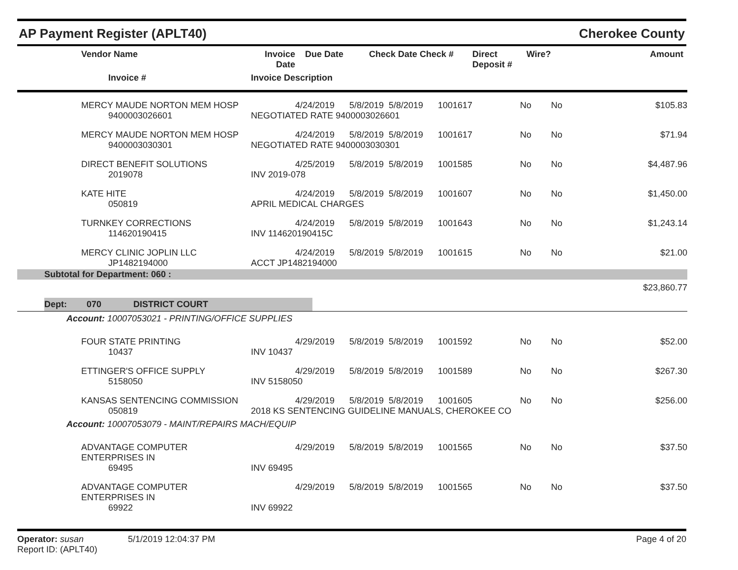AP Payment Register (APLT40) Cherokee County
| | Vendor Name | Invoice Date | Due Date | Check Date Check # | Direct Deposit # | Wire? | Amount |
| --- | --- | --- | --- | --- | --- | --- | --- |
| | Invoice # | Invoice Description | | | | | |
| | MERCY MAUDE NORTON MEM HOSP | 4/24/2019 | 5/8/2019 | 5/8/2019 | 1001617 | No | No | $105.83 |
| | 9400003026601 | NEGOTIATED RATE 9400003026601 | | | | | | |
| | MERCY MAUDE NORTON MEM HOSP | 4/24/2019 | 5/8/2019 | 5/8/2019 | 1001617 | No | No | $71.94 |
| | 9400003030301 | NEGOTIATED RATE 9400003030301 | | | | | | |
| | DIRECT BENEFIT SOLUTIONS | 4/25/2019 | 5/8/2019 | 5/8/2019 | 1001585 | No | No | $4,487.96 |
| | 2019078 | INV 2019-078 | | | | | | |
| | KATE HITE | 4/24/2019 | 5/8/2019 | 5/8/2019 | 1001607 | No | No | $1,450.00 |
| | 050819 | APRIL MEDICAL CHARGES | | | | | | |
| | TURNKEY CORRECTIONS | 4/24/2019 | 5/8/2019 | 5/8/2019 | 1001643 | No | No | $1,243.14 |
| | 114620190415 | INV 114620190415C | | | | | | |
| | MERCY CLINIC JOPLIN LLC | 4/24/2019 | 5/8/2019 | 5/8/2019 | 1001615 | No | No | $21.00 |
| | JP1482194000 | ACCT JP1482194000 | | | | | | |
| Subtotal for Department: 060 : | | | | | | | | |
| $23,860.77 | | | | | | | | |
| Dept: 070 DISTRICT COURT | | | | | | | | |
| Account: 10007053021 - PRINTING/OFFICE SUPPLIES | | | | | | | | |
| | FOUR STATE PRINTING | 4/29/2019 | 5/8/2019 | 5/8/2019 | 1001592 | No | No | $52.00 |
| | 10437 | INV 10437 | | | | | | |
| | ETTINGER'S OFFICE SUPPLY | 4/29/2019 | 5/8/2019 | 5/8/2019 | 1001589 | No | No | $267.30 |
| | 5158050 | INV 5158050 | | | | | | |
| | KANSAS SENTENCING COMMISSION | 4/29/2019 | 5/8/2019 | 5/8/2019 | 1001605 | No | No | $256.00 |
| | 050819 | 2018 KS SENTENCING GUIDELINE MANUALS, CHEROKEE CO | | | | | | |
| Account: 10007053079 - MAINT/REPAIRS MACH/EQUIP | | | | | | | | |
| | ADVANTAGE COMPUTER ENTERPRISES IN | 4/29/2019 | 5/8/2019 | 5/8/2019 | 1001565 | No | No | $37.50 |
| | 69495 | INV 69495 | | | | | | |
| | ADVANTAGE COMPUTER ENTERPRISES IN | 4/29/2019 | 5/8/2019 | 5/8/2019 | 1001565 | No | No | $37.50 |
| | 69922 | INV 69922 | | | | | | |
Operator: susan 5/1/2019 12:04:37 PM
Report ID: (APLT40)
Page 4 of 20